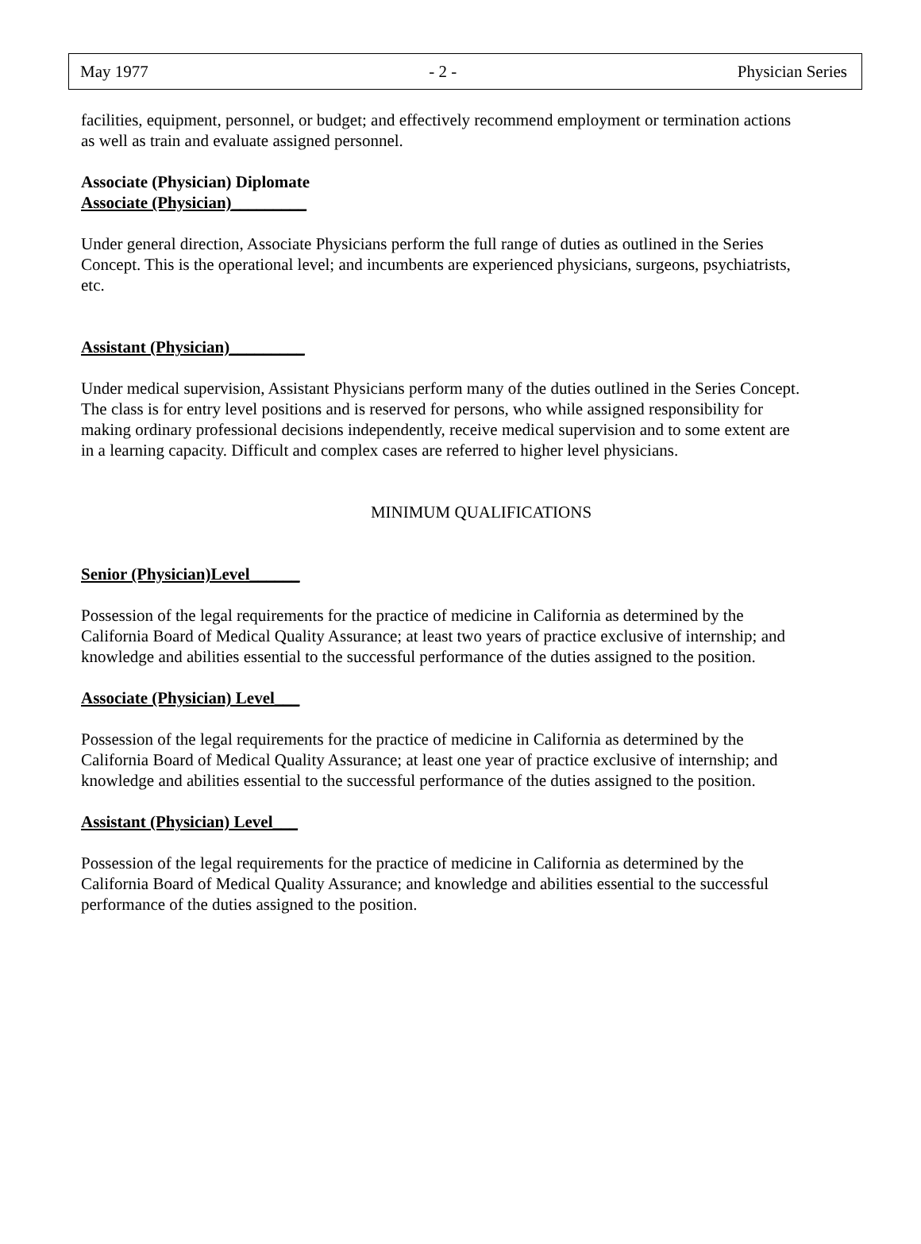May 1977 - 2 - Physician Series
facilities, equipment, personnel, or budget; and effectively recommend employment or termination actions as well as train and evaluate assigned personnel.
Associate (Physician) Diplomate
Associate (Physician)_________
Under general direction, Associate Physicians perform the full range of duties as outlined in the Series Concept. This is the operational level; and incumbents are experienced physicians, surgeons, psychiatrists, etc.
Assistant (Physician)_________
Under medical supervision, Assistant Physicians perform many of the duties outlined in the Series Concept. The class is for entry level positions and is reserved for persons, who while assigned responsibility for making ordinary professional decisions independently, receive medical supervision and to some extent are in a learning capacity. Difficult and complex cases are referred to higher level physicians.
MINIMUM QUALIFICATIONS
Senior (Physician)Level______
Possession of the legal requirements for the practice of medicine in California as determined by the California Board of Medical Quality Assurance; at least two years of practice exclusive of internship; and knowledge and abilities essential to the successful performance of the duties assigned to the position.
Associate (Physician) Level___
Possession of the legal requirements for the practice of medicine in California as determined by the California Board of Medical Quality Assurance; at least one year of practice exclusive of internship; and knowledge and abilities essential to the successful performance of the duties assigned to the position.
Assistant (Physician) Level___
Possession of the legal requirements for the practice of medicine in California as determined by the California Board of Medical Quality Assurance; and knowledge and abilities essential to the successful performance of the duties assigned to the position.